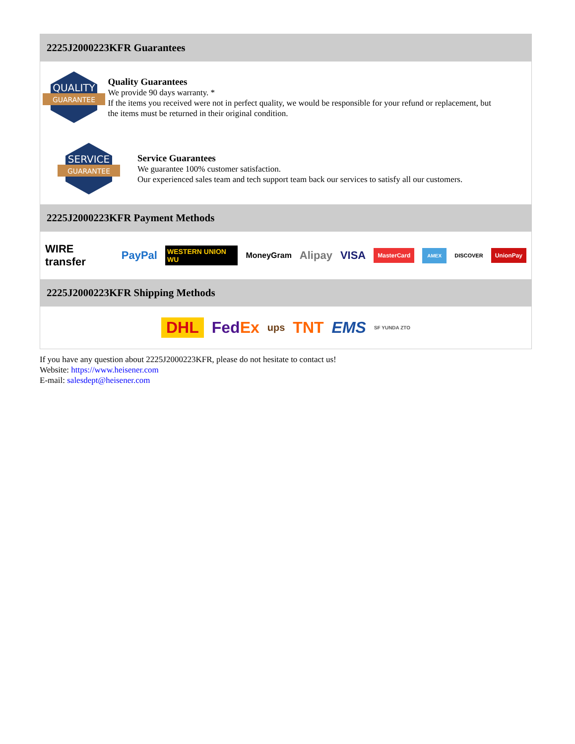2225J2000223KFR Guarantees
QUALITY
GUARANTEE
Quality Guarantees
We provide 90 days warranty. *
If the items you received were not in perfect quality, we would be responsible for your refund or replacement, but the items must be returned in their original condition.
SERVICE
GUARANTEE
Service Guarantees
We guarantee 100% customer satisfaction.
Our experienced sales team and tech support team back our services to satisfy all our customers.
2225J2000223KFR Payment Methods
WIRE transfer PayPal WESTERN UNION WU MoneyGram Alipay VISA MasterCard AMEX DISCOVER UnionPay
2225J2000223KFR Shipping Methods
DHL FedEx ups TNT EMS SF YUNDA ZTO
If you have any question about 2225J2000223KFR, please do not hesitate to contact us!
Website: https://www.heisener.com
E-mail: salesdept@heisener.com